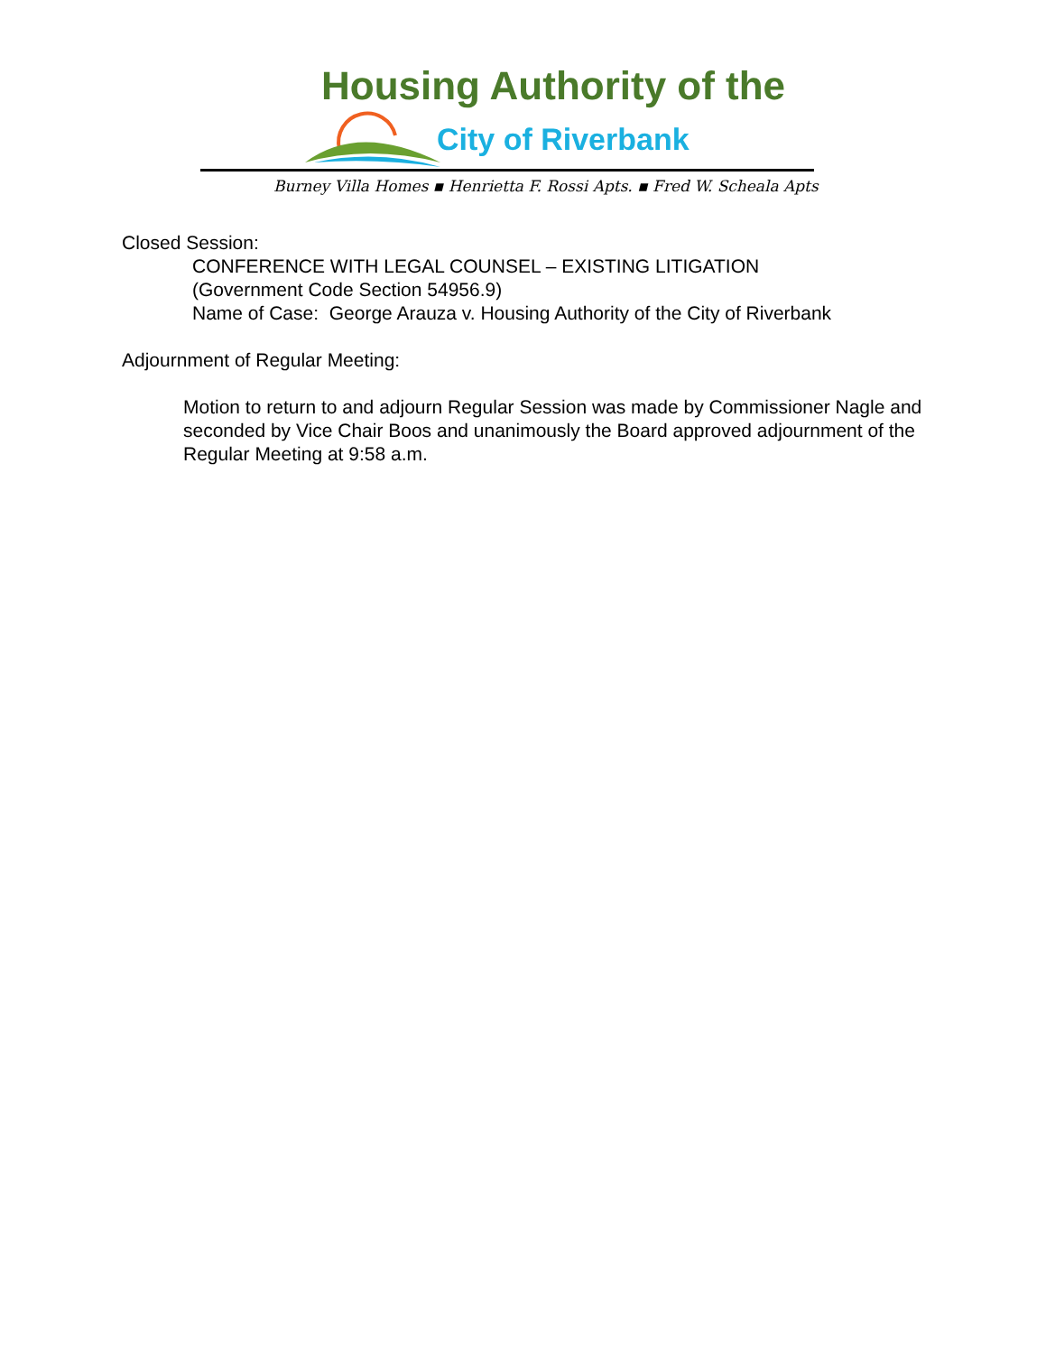Housing Authority of the
City of Riverbank
Burney Villa Homes ▪ Henrietta F. Rossi Apts. ▪ Fred W. Scheala Apts
Closed Session:
CONFERENCE WITH LEGAL COUNSEL – EXISTING LITIGATION
(Government Code Section 54956.9)
Name of Case: George Arauza v. Housing Authority of the City of Riverbank
Adjournment of Regular Meeting:
Motion to return to and adjourn Regular Session was made by Commissioner Nagle and seconded by Vice Chair Boos and unanimously the Board approved adjournment of the Regular Meeting at 9:58 a.m.